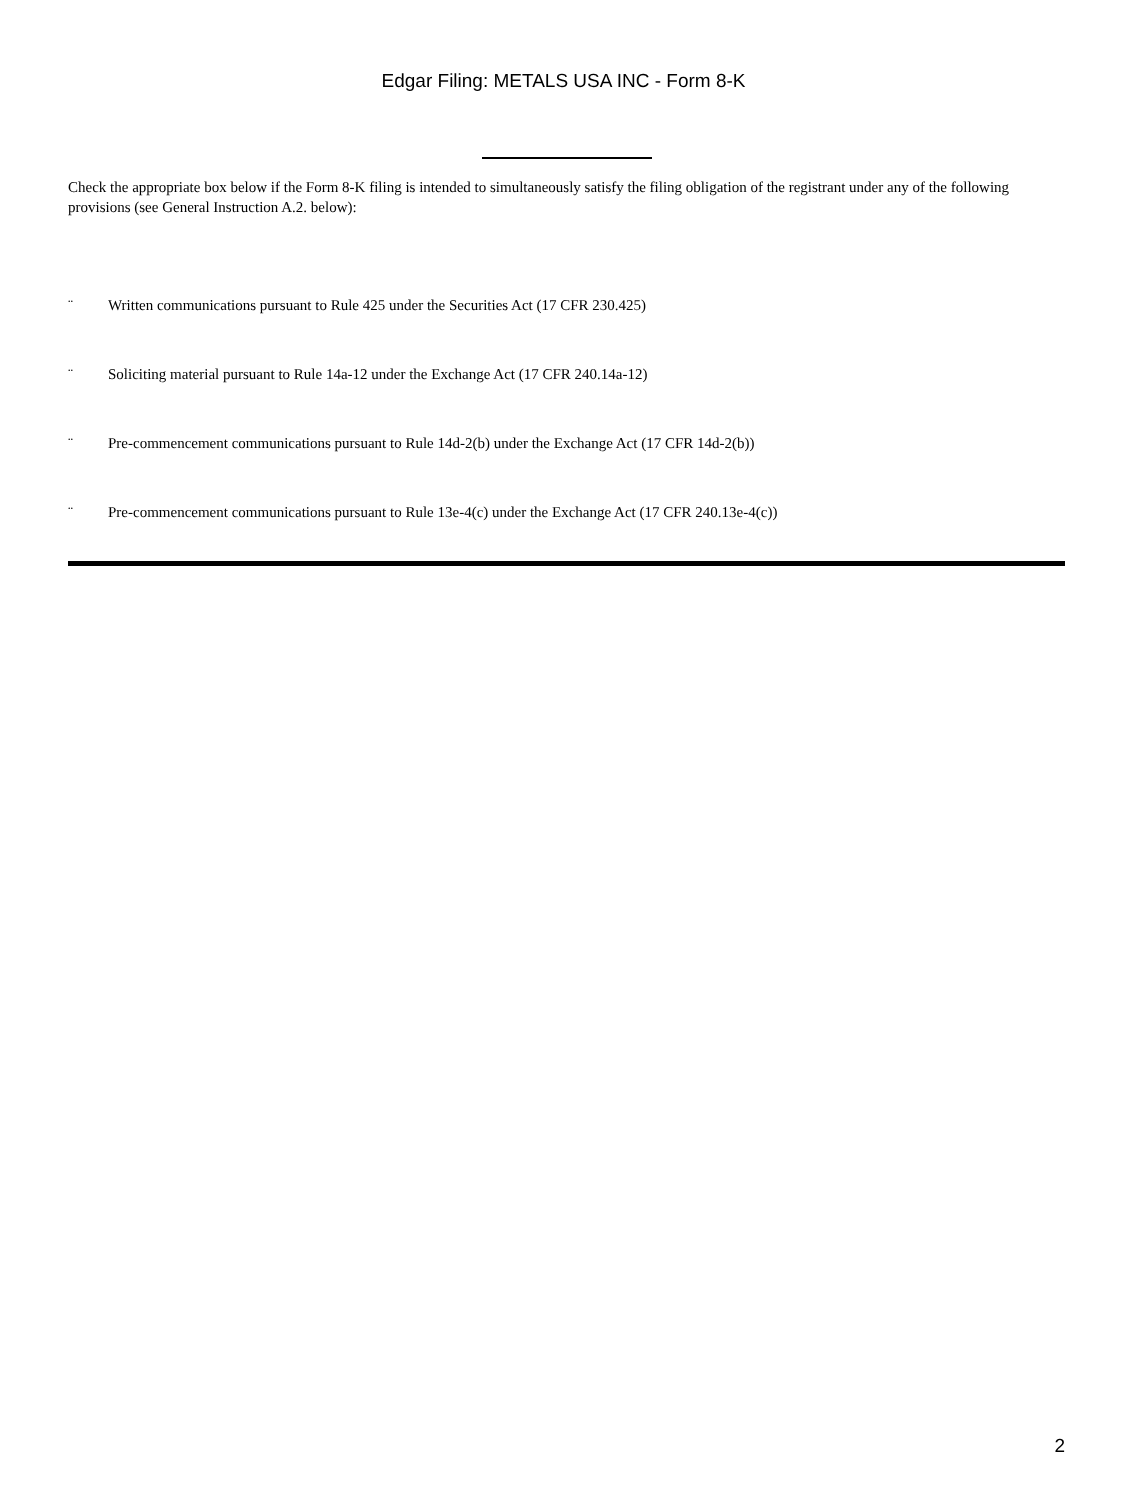Edgar Filing: METALS USA INC - Form 8-K
Check the appropriate box below if the Form 8-K filing is intended to simultaneously satisfy the filing obligation of the registrant under any of the following provisions (see General Instruction A.2. below):
¨ Written communications pursuant to Rule 425 under the Securities Act (17 CFR 230.425)
¨ Soliciting material pursuant to Rule 14a-12 under the Exchange Act (17 CFR 240.14a-12)
¨ Pre-commencement communications pursuant to Rule 14d-2(b) under the Exchange Act (17 CFR 14d-2(b))
¨ Pre-commencement communications pursuant to Rule 13e-4(c) under the Exchange Act (17 CFR 240.13e-4(c))
2